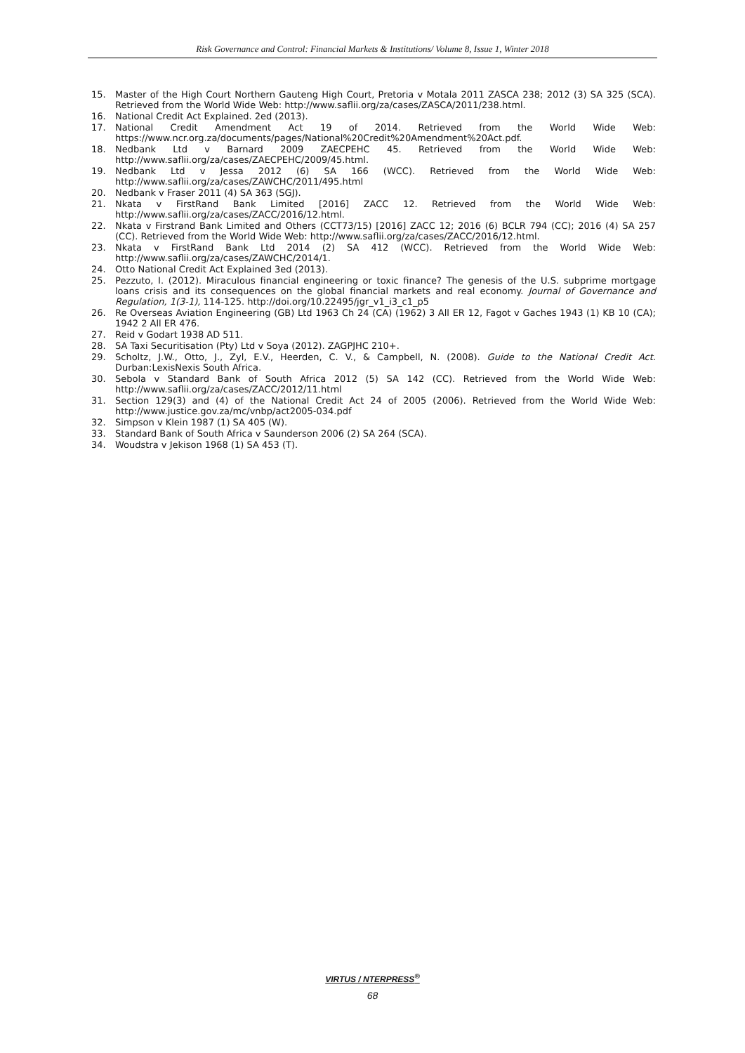Risk Governance and Control: Financial Markets & Institutions/ Volume 8, Issue 1, Winter 2018
15. Master of the High Court Northern Gauteng High Court, Pretoria v Motala 2011 ZASCA 238; 2012 (3) SA 325 (SCA). Retrieved from the World Wide Web: http://www.saflii.org/za/cases/ZASCA/2011/238.html.
16. National Credit Act Explained. 2ed (2013).
17. National Credit Amendment Act 19 of 2014. Retrieved from the World Wide Web: https://www.ncr.org.za/documents/pages/National%20Credit%20Amendment%20Act.pdf.
18. Nedbank Ltd v Barnard 2009 ZAECPEHC 45. Retrieved from the World Wide Web: http://www.saflii.org/za/cases/ZAECPEHC/2009/45.html.
19. Nedbank Ltd v Jessa 2012 (6) SA 166 (WCC). Retrieved from the World Wide Web: http://www.saflii.org/za/cases/ZAWCHC/2011/495.html
20. Nedbank v Fraser 2011 (4) SA 363 (SGJ).
21. Nkata v FirstRand Bank Limited [2016] ZACC 12. Retrieved from the World Wide Web: http://www.saflii.org/za/cases/ZACC/2016/12.html.
22. Nkata v Firstrand Bank Limited and Others (CCT73/15) [2016] ZACC 12; 2016 (6) BCLR 794 (CC); 2016 (4) SA 257 (CC). Retrieved from the World Wide Web: http://www.saflii.org/za/cases/ZACC/2016/12.html.
23. Nkata v FirstRand Bank Ltd 2014 (2) SA 412 (WCC). Retrieved from the World Wide Web: http://www.saflii.org/za/cases/ZAWCHC/2014/1.
24. Otto National Credit Act Explained 3ed (2013).
25. Pezzuto, I. (2012). Miraculous financial engineering or toxic finance? The genesis of the U.S. subprime mortgage loans crisis and its consequences on the global financial markets and real economy. Journal of Governance and Regulation, 1(3-1), 114-125. http://doi.org/10.22495/jgr_v1_i3_c1_p5
26. Re Overseas Aviation Engineering (GB) Ltd 1963 Ch 24 (CA) (1962) 3 All ER 12, Fagot v Gaches 1943 (1) KB 10 (CA); 1942 2 All ER 476.
27. Reid v Godart 1938 AD 511.
28. SA Taxi Securitisation (Pty) Ltd v Soya (2012). ZAGPJHC 210+.
29. Scholtz, J.W., Otto, J., Zyl, E.V., Heerden, C. V., & Campbell, N. (2008). Guide to the National Credit Act. Durban:LexisNexis South Africa.
30. Sebola v Standard Bank of South Africa 2012 (5) SA 142 (CC). Retrieved from the World Wide Web: http://www.saflii.org/za/cases/ZACC/2012/11.html
31. Section 129(3) and (4) of the National Credit Act 24 of 2005 (2006). Retrieved from the World Wide Web: http://www.justice.gov.za/mc/vnbp/act2005-034.pdf
32. Simpson v Klein 1987 (1) SA 405 (W).
33. Standard Bank of South Africa v Saunderson 2006 (2) SA 264 (SCA).
34. Woudstra v Jekison 1968 (1) SA 453 (T).
VIRTUS / NTERPRESS<sup>®</sup>
68